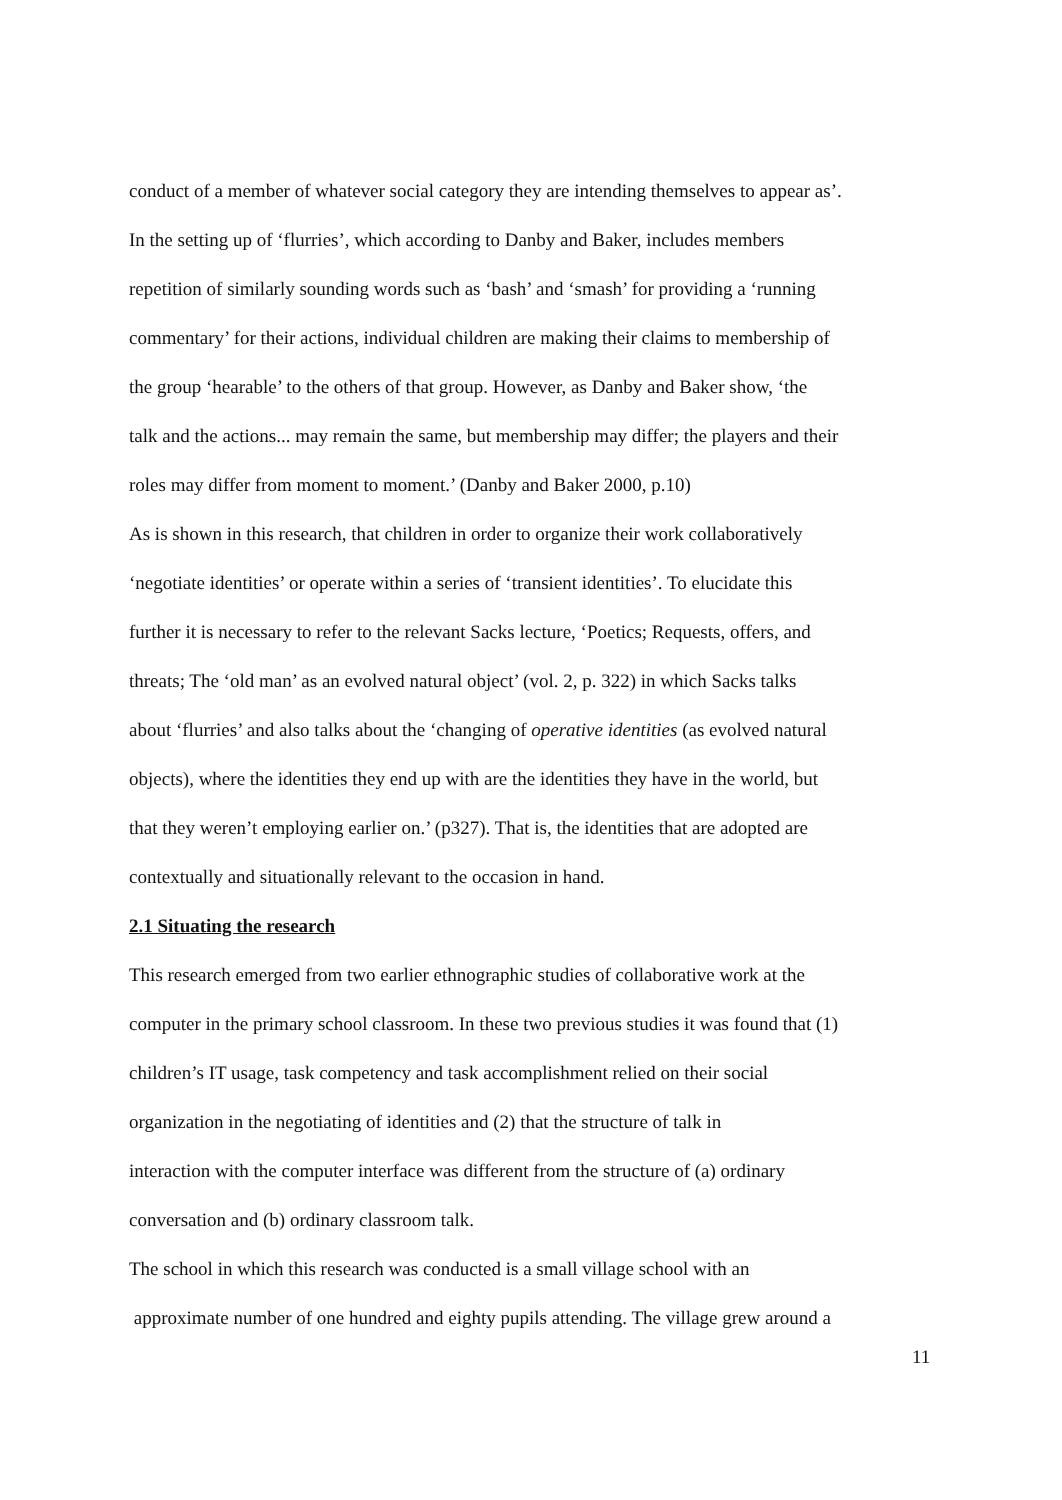conduct of a member of whatever social category they are intending themselves to appear as’.
In the setting up of ‘flurries’, which according to Danby and Baker, includes members
repetition of similarly sounding words such as ‘bash’ and ‘smash’ for providing a ‘running
commentary’ for their actions, individual children are making their claims to membership of
the group ‘hearable’ to the others of that group. However, as Danby and Baker show, ‘the
talk and the actions... may remain the same, but membership may differ; the players and their
roles may differ from moment to moment.’ (Danby and Baker 2000, p.10)
As is shown in this research, that children in order to organize their work collaboratively
‘negotiate identities’ or operate within a series of ‘transient identities’. To elucidate this
further it is necessary to refer to the relevant Sacks lecture, ‘Poetics; Requests, offers, and
threats; The ‘old man’ as an evolved natural object’ (vol. 2, p. 322) in which Sacks talks
about ‘flurries’ and also talks about the ‘changing of operative identities (as evolved natural
objects), where the identities they end up with are the identities they have in the world, but
that they weren’t employing earlier on.’ (p327). That is, the identities that are adopted are
contextually and situationally relevant to the occasion in hand.
2.1 Situating the research
This research emerged from two earlier ethnographic studies of collaborative work at the
computer in the primary school classroom. In these two previous studies it was found that (1)
children’s IT usage, task competency and task accomplishment relied on their social
organization in the negotiating of identities and (2) that the structure of talk in
interaction with the computer interface was different from the structure of (a) ordinary
conversation and (b) ordinary classroom talk.
The school in which this research was conducted is a small village school with an
approximate number of one hundred and eighty pupils attending. The village grew around a
11